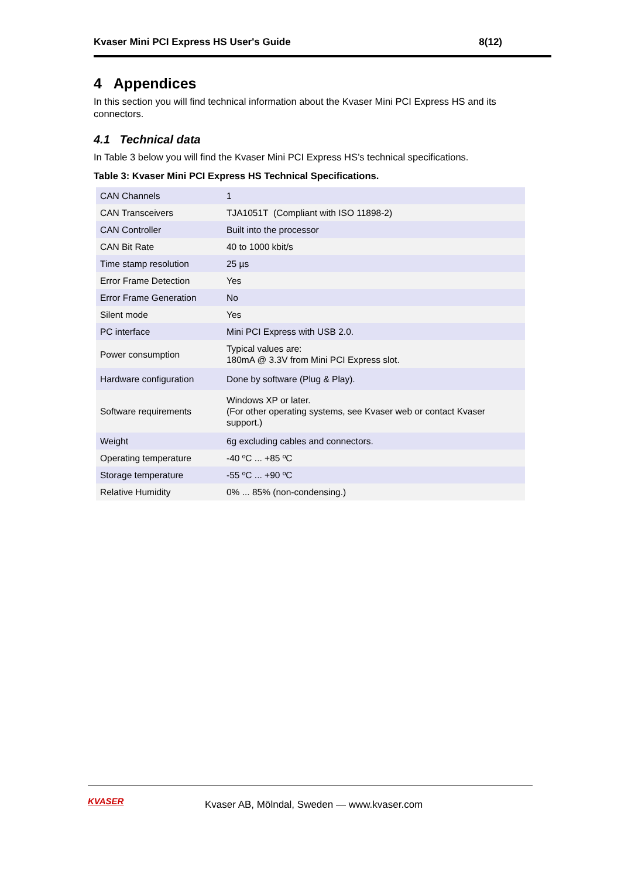Kvaser Mini PCI Express HS User's Guide 8(12)
4 Appendices
In this section you will find technical information about the Kvaser Mini PCI Express HS and its connectors.
4.1 Technical data
In Table 3 below you will find the Kvaser Mini PCI Express HS’s technical specifications.
Table 3: Kvaser Mini PCI Express HS Technical Specifications.
| CAN Channels | 1 |
| CAN Transceivers | TJA1051T (Compliant with ISO 11898-2) |
| CAN Controller | Built into the processor |
| CAN Bit Rate | 40 to 1000 kbit/s |
| Time stamp resolution | 25 µs |
| Error Frame Detection | Yes |
| Error Frame Generation | No |
| Silent mode | Yes |
| PC interface | Mini PCI Express with USB 2.0. |
| Power consumption | Typical values are: 180mA @ 3.3V from Mini PCI Express slot. |
| Hardware configuration | Done by software (Plug & Play). |
| Software requirements | Windows XP or later. (For other operating systems, see Kvaser web or contact Kvaser support.) |
| Weight | 6g excluding cables and connectors. |
| Operating temperature | -40 ºC ... +85 ºC |
| Storage temperature | -55 ºC ... +90 ºC |
| Relative Humidity | 0% ... 85% (non-condensing.) |
KVASER
Kvaser AB, Mölndal, Sweden — www.kvaser.com